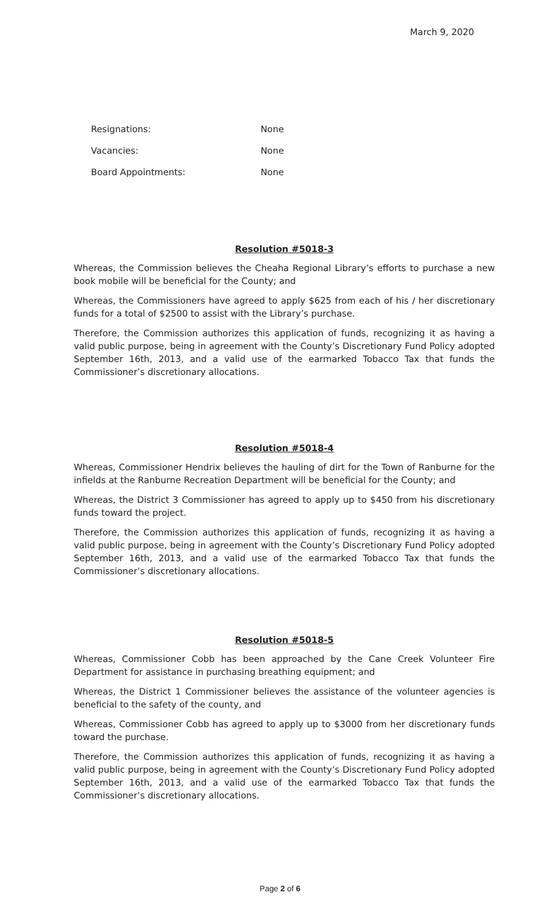March 9, 2020
Resignations: None
Vacancies: None
Board Appointments: None
Resolution #5018-3
Whereas, the Commission believes the Cheaha Regional Library’s efforts to purchase a new book mobile will be beneficial for the County; and
Whereas, the Commissioners have agreed to apply $625 from each of his / her discretionary funds for a total of $2500 to assist with the Library’s purchase.
Therefore, the Commission authorizes this application of funds, recognizing it as having a valid public purpose, being in agreement with the County’s Discretionary Fund Policy adopted September 16th, 2013, and a valid use of the earmarked Tobacco Tax that funds the Commissioner’s discretionary allocations.
Resolution #5018-4
Whereas, Commissioner Hendrix believes the hauling of dirt for the Town of Ranburne for the infields at the Ranburne Recreation Department will be beneficial for the County; and
Whereas, the District 3 Commissioner has agreed to apply up to $450 from his discretionary funds toward the project.
Therefore, the Commission authorizes this application of funds, recognizing it as having a valid public purpose, being in agreement with the County’s Discretionary Fund Policy adopted September 16th, 2013, and a valid use of the earmarked Tobacco Tax that funds the Commissioner’s discretionary allocations.
Resolution #5018-5
Whereas, Commissioner Cobb has been approached by the Cane Creek Volunteer Fire Department for assistance in purchasing breathing equipment; and
Whereas, the District 1 Commissioner believes the assistance of the volunteer agencies is beneficial to the safety of the county, and
Whereas, Commissioner Cobb has agreed to apply up to $3000 from her discretionary funds toward the purchase.
Therefore, the Commission authorizes this application of funds, recognizing it as having a valid public purpose, being in agreement with the County’s Discretionary Fund Policy adopted September 16th, 2013, and a valid use of the earmarked Tobacco Tax that funds the Commissioner’s discretionary allocations.
Page 2 of 6